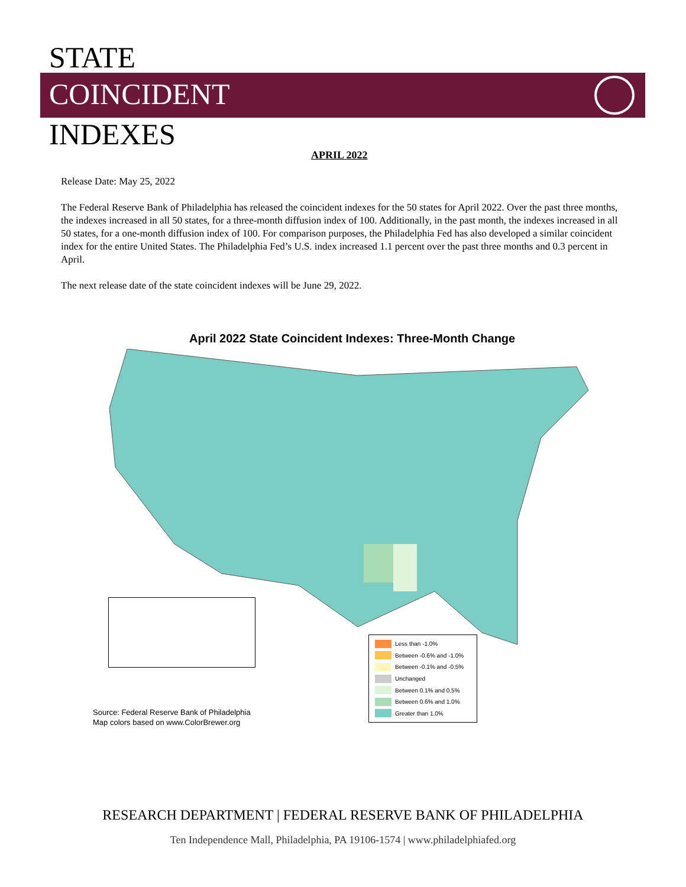STATE
COINCIDENT
INDEXES
APRIL 2022
Release Date: May 25, 2022
The Federal Reserve Bank of Philadelphia has released the coincident indexes for the 50 states for April 2022. Over the past three months, the indexes increased in all 50 states, for a three-month diffusion index of 100. Additionally, in the past month, the indexes increased in all 50 states, for a one-month diffusion index of 100. For comparison purposes, the Philadelphia Fed has also developed a similar coincident index for the entire United States. The Philadelphia Fed’s U.S. index increased 1.1 percent over the past three months and 0.3 percent in April.
The next release date of the state coincident indexes will be June 29, 2022.
April 2022 State Coincident Indexes: Three-Month Change
Source: Federal Reserve Bank of Philadelphia
Map colors based on www.ColorBrewer.org
Less than -1.0%
Between -0.6% and -1.0%
Between -0.1% and -0.5%
Unchanged
Between 0.1% and 0.5%
Between 0.6% and 1.0%
Greater than 1.0%
RESEARCH DEPARTMENT | FEDERAL RESERVE BANK OF PHILADELPHIA
Ten Independence Mall, Philadelphia, PA 19106-1574 | www.philadelphiafed.org